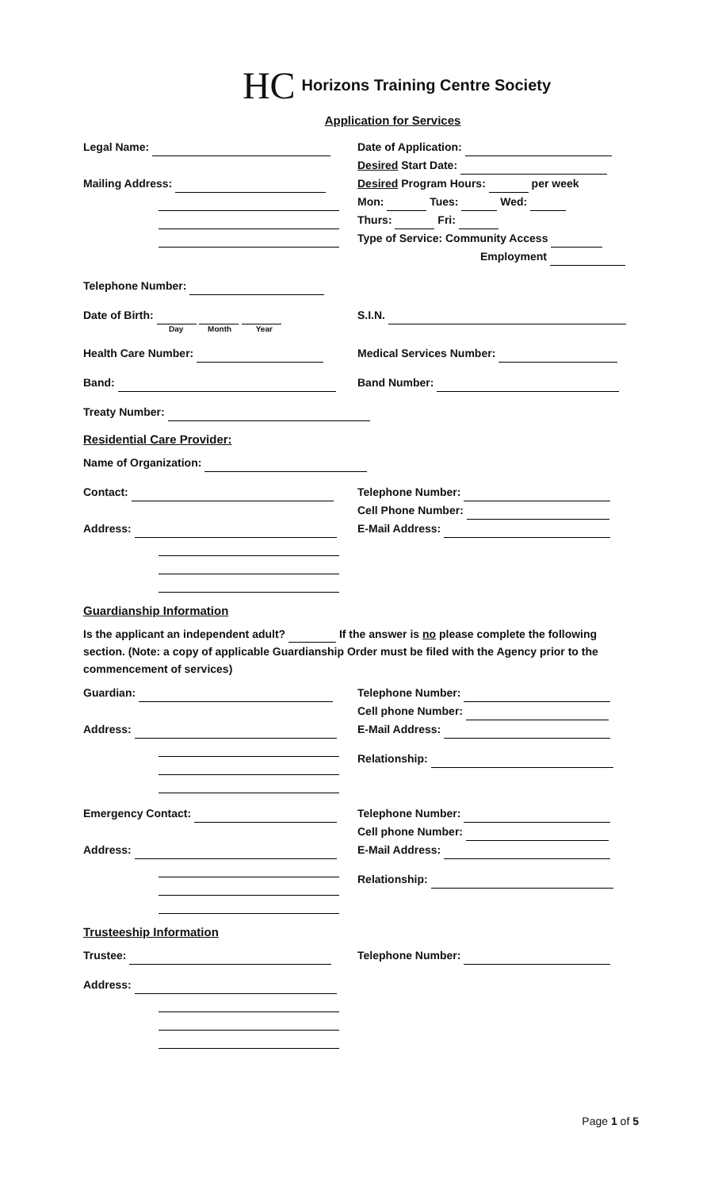HC Horizons Training Centre Society
Application for Services
Legal Name:
Mailing Address:
Date of Application:
Desired Start Date:
Desired Program Hours: per week
Mon: Tues: Wed:
Thurs: Fri:
Type of Service: Community Access
Employment
Telephone Number:
Date of Birth:
Day Month Year
S.I.N.
Health Care Number: Medical Services Number:
Band: Band Number:
Treaty Number:
Residential Care Provider:
Name of Organization:
Contact:
Address:
Telephone Number:
Cell Phone Number:
E-Mail Address:
Guardianship Information
Is the applicant an independent adult? If the answer is no please complete the following section. (Note: a copy of applicable Guardianship Order must be filed with the Agency prior to the commencement of services)
Guardian:
Address:
Telephone Number:
Cell phone Number:
E-Mail Address:
Relationship:
Emergency Contact:
Address:
Telephone Number:
Cell phone Number:
E-Mail Address:
Relationship:
Trusteeship Information
Trustee:
Address:
Telephone Number:
Page 1 of 5